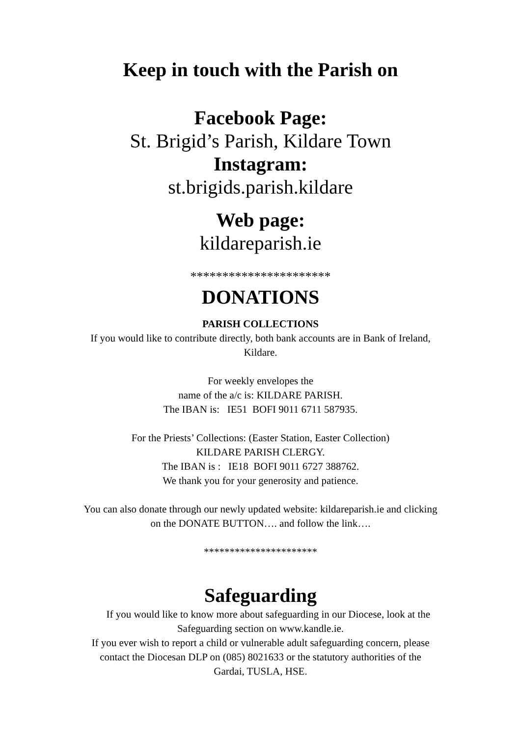Keep in touch with the Parish on
Facebook Page:
St. Brigid’s Parish, Kildare Town
Instagram:
st.brigids.parish.kildare
Web page:
kildareparish.ie
**********************
DONATIONS
PARISH COLLECTIONS
If you would like to contribute directly, both bank accounts are in Bank of Ireland,
Kildare.
For weekly envelopes the
name of the a/c is: KILDARE PARISH.
The IBAN is: IE51 BOFI 9011 6711 587935.
For the Priests’ Collections: (Easter Station, Easter Collection)
KILDARE PARISH CLERGY.
The IBAN is : IE18 BOFI 9011 6727 388762.
We thank you for your generosity and patience.
You can also donate through our newly updated website: kildareparish.ie and clicking
on the DONATE BUTTON…. and follow the link….
**********************
Safeguarding
If you would like to know more about safeguarding in our Diocese, look at the
Safeguarding section on www.kandle.ie.
If you ever wish to report a child or vulnerable adult safeguarding concern, please
contact the Diocesan DLP on (085) 8021633 or the statutory authorities of the
Gardai, TUSLA, HSE.